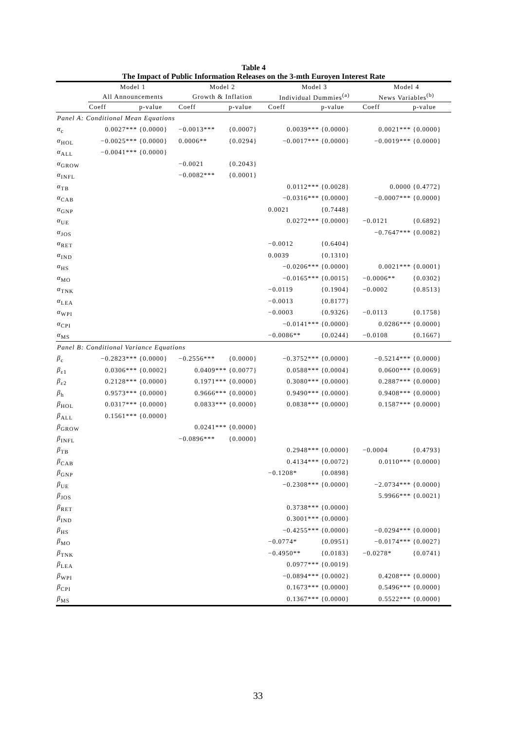Table 4
The Impact of Public Information Releases on the 3-mth Euroyen Interest Rate
| | Model 1 | | Model 2 | | Model 3 | | Model 4 | |
| --- | --- | --- | --- | --- | --- | --- | --- | --- |
| | All Announcements | | Growth & Inflation | | Individual Dummies<sup>(a)</sup> | | News Variables<sup>(b)</sup> | |
| | Coeff | p-value | Coeff | p-value | Coeff | p-value | Coeff | p-value |
| Panel A: Conditional Mean Equations | | | | | | | | |
| α<sub>c</sub> | 0.0027*** | {0.0000} | −0.0013*** | {0.0007} | 0.0039*** | {0.0000} | 0.0021*** | {0.0000} |
| α<sub>HOL</sub> | −0.0025*** | {0.0000} | 0.0006** | {0.0294} | −0.0017*** | {0.0000} | −0.0019*** | {0.0000} |
| α<sub>ALL</sub> | −0.0041*** | {0.0000} | | | | | | |
| α<sub>GROW</sub> | | | −0.0021 | {0.2043} | | | | |
| α<sub>INFL</sub> | | | −0.0082*** | {0.0001} | | | | |
| α<sub>TB</sub> | | | | | 0.0112*** | {0.0028} | 0.0000 | {0.4772} |
| α<sub>CAB</sub> | | | | | −0.0316*** | {0.0000} | −0.0007*** | {0.0000} |
| α<sub>GNP</sub> | | | | | 0.0021 | {0.7448} | | |
| α<sub>UE</sub> | | | | | 0.0272*** | {0.0000} | −0.0121 | {0.6892} |
| α<sub>JOS</sub> | | | | | | | −0.7647*** | {0.0082} |
| α<sub>RET</sub> | | | | | −0.0012 | {0.6404} | | |
| α<sub>IND</sub> | | | | | 0.0039 | {0.1310} | | |
| α<sub>HS</sub> | | | | | −0.0206*** | {0.0000} | 0.0021*** | {0.0001} |
| α<sub>MO</sub> | | | | | −0.0165*** | {0.0015} | −0.0006** | {0.0302} |
| α<sub>TNK</sub> | | | | | −0.0119 | {0.1904} | −0.0002 | {0.8513} |
| α<sub>LEA</sub> | | | | | −0.0013 | {0.8177} | | |
| α<sub>WPI</sub> | | | | | −0.0003 | {0.9326} | −0.0113 | {0.1758} |
| α<sub>CPI</sub> | | | | | −0.0141*** | {0.0000} | 0.0286*** | {0.0000} |
| α<sub>MS</sub> | | | | | −0.0086** | {0.0244} | −0.0108 | {0.1667} |
| Panel B: Conditional Variance Equations | | | | | | | | |
| β<sub>c</sub> | −0.2823*** | {0.0000} | −0.2556*** | {0.0000} | −0.3752*** | {0.0000} | −0.5214*** | {0.0000} |
| β<sub>ε1</sub> | 0.0306*** | {0.0002} | 0.0409*** | {0.0077} | 0.0588*** | {0.0004} | 0.0600*** | {0.0069} |
| β<sub>ε2</sub> | 0.2128*** | {0.0000} | 0.1971*** | {0.0000} | 0.3080*** | {0.0000} | 0.2887*** | {0.0000} |
| β<sub>h</sub> | 0.9573*** | {0.0000} | 0.9666*** | {0.0000} | 0.9490*** | {0.0000} | 0.9408*** | {0.0000} |
| β<sub>HOL</sub> | 0.0317*** | {0.0000} | 0.0833*** | {0.0000} | 0.0838*** | {0.0000} | 0.1587*** | {0.0000} |
| β<sub>ALL</sub> | 0.1561*** | {0.0000} | | | | | | |
| β<sub>GROW</sub> | | | 0.0241*** | {0.0000} | | | | |
| β<sub>INFL</sub> | | | −0.0896*** | {0.0000} | | | | |
| β<sub>TB</sub> | | | | | 0.2948*** | {0.0000} | −0.0004 | {0.4793} |
| β<sub>CAB</sub> | | | | | 0.4134*** | {0.0072} | 0.0110*** | {0.0000} |
| β<sub>GNP</sub> | | | | | −0.1208* | {0.0898} | | |
| β<sub>UE</sub> | | | | | −0.2308*** | {0.0000} | −2.0734*** | {0.0000} |
| β<sub>JOS</sub> | | | | | | | 5.9966*** | {0.0021} |
| β<sub>RET</sub> | | | | | 0.3738*** | {0.0000} | | |
| β<sub>IND</sub> | | | | | 0.3001*** | {0.0000} | | |
| β<sub>HS</sub> | | | | | −0.4255*** | {0.0000} | −0.0294*** | {0.0000} |
| β<sub>MO</sub> | | | | | −0.0774* | {0.0951} | −0.0174*** | {0.0027} |
| β<sub>TNK</sub> | | | | | −0.4950** | {0.0183} | −0.0278* | {0.0741} |
| β<sub>LEA</sub> | | | | | 0.0977*** | {0.0019} | | |
| β<sub>WPI</sub> | | | | | −0.0894*** | {0.0002} | 0.4208*** | {0.0000} |
| β<sub>CPI</sub> | | | | | 0.1673*** | {0.0000} | 0.5496*** | {0.0000} |
| β<sub>MS</sub> | | | | | 0.1367*** | {0.0000} | 0.5522*** | {0.0000} |
33